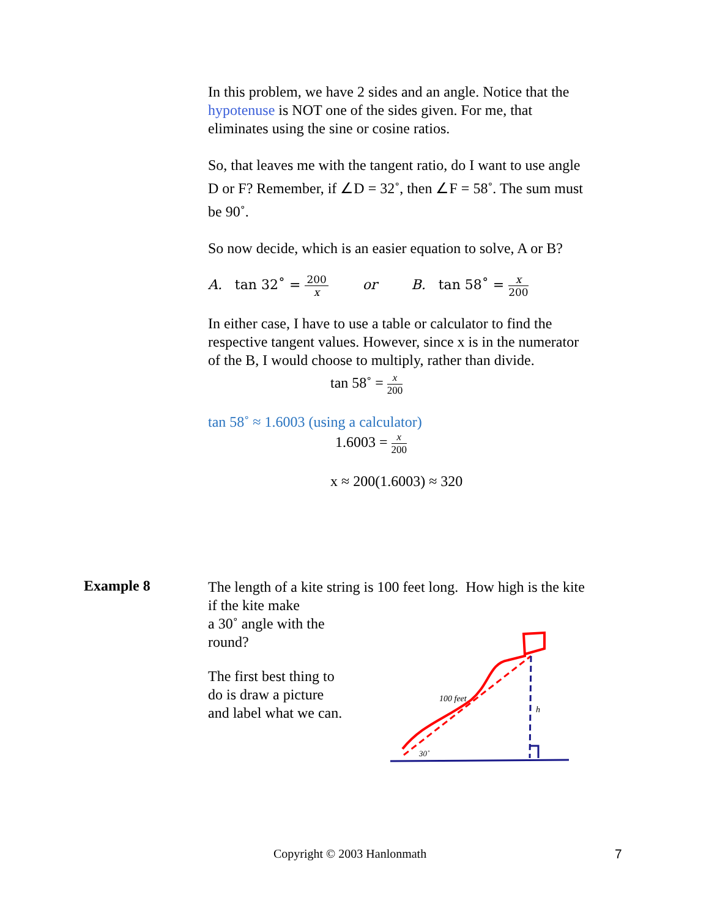In this problem, we have 2 sides and an angle. Notice that the hypotenuse is NOT one of the sides given. For me, that eliminates using the sine or cosine ratios.
So, that leaves me with the tangent ratio, do I want to use angle D or F? Remember, if ∠D = 32˚, then ∠F = 58˚. The sum must be 90˚.
So now decide, which is an easier equation to solve, A or B?
A. tan 32˚ = 200 x or B. tan 58˚ = x 200
In either case, I have to use a table or calculator to find the respective tangent values. However, since x is in the numerator of the B, I would choose to multiply, rather than divide.
tan 58˚ = x 200
tan 58˚ ≈ 1.6003 (using a calculator)
1.6003 = x 200
x ≈ 200(1.6003) ≈ 320
Example 8
The length of a kite string is 100 feet long. How high is the kite if the kite make
a 30˚ angle with the
round?
The first best thing to do is draw a picture and label what we can.
100 feet
h
30˚
Copyright © 2003 Hanlonmath 7